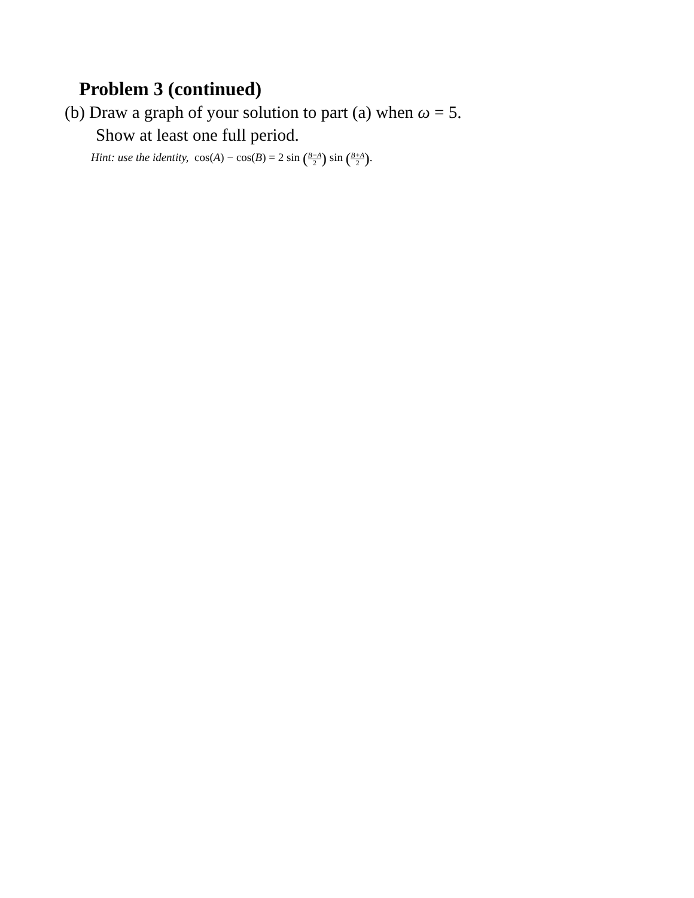Problem 3 (continued)
(b) Draw a graph of your solution to part (a) when ω = 5.
Show at least one full period.
Hint: use the identity, cos(A) − cos(B) = 2 sin (B−A 2) sin (B+A 2).